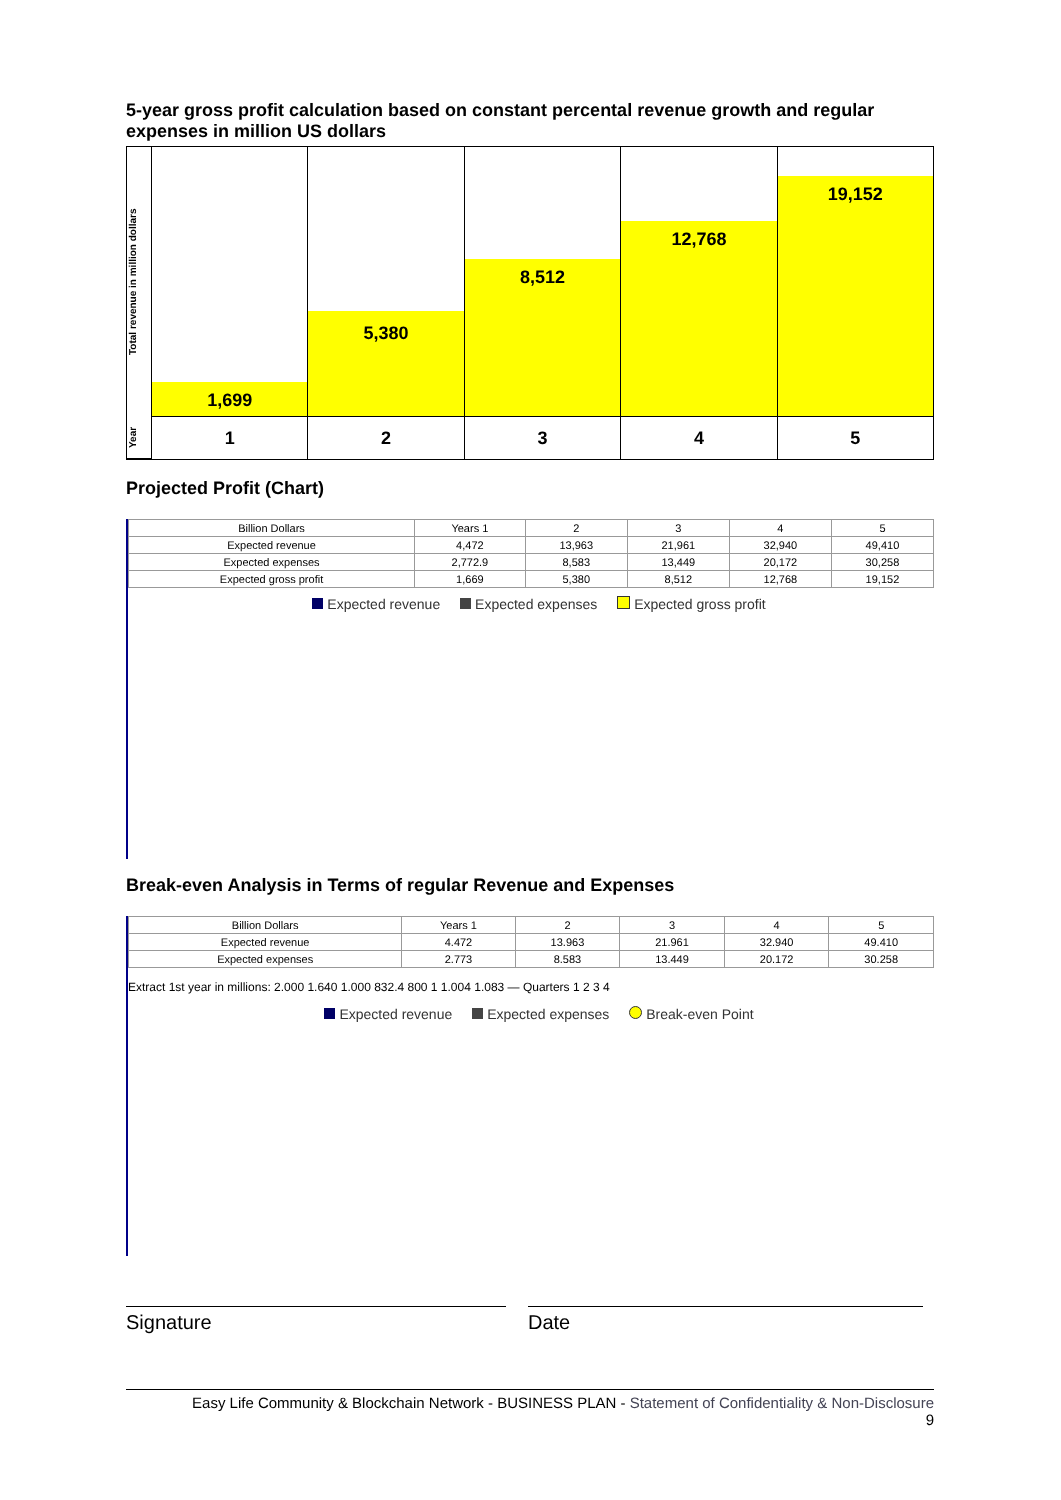5-year gross profit calculation based on constant percental revenue growth and regular expenses in million US dollars
Total revenue in million dollars
Year
1,699
1
5,380
2
8,512
3
12,768
4
19,152
5
Projected Profit (Chart)
| Billion Dollars | Years 1 | 2 | 3 | 4 | 5 |
| --- | --- | --- | --- | --- | --- |
| Expected revenue | 4,472 | 13,963 | 21,961 | 32,940 | 49,410 |
| Expected expenses | 2,772.9 | 8,583 | 13,449 | 20,172 | 30,258 |
| Expected gross profit | 1,669 | 5,380 | 8,512 | 12,768 | 19,152 |
Expected revenue Expected expenses Expected gross profit
Break-even Analysis in Terms of regular Revenue and Expenses
| Billion Dollars | Years 1 | 2 | 3 | 4 | 5 |
| --- | --- | --- | --- | --- | --- |
| Expected revenue | 4.472 | 13.963 | 21.961 | 32.940 | 49.410 |
| Expected expenses | 2.773 | 8.583 | 13.449 | 20.172 | 30.258 |
Extract 1st year in millions: 2.000 1.640 1.000 832.4 800 1 1.004 1.083 — Quarters 1 2 3 4
Expected revenue Expected expenses Break-even Point
Signature Date
Easy Life Community & Blockchain Network - BUSINESS PLAN - Statement of Confidentiality & Non-Disclosure
9